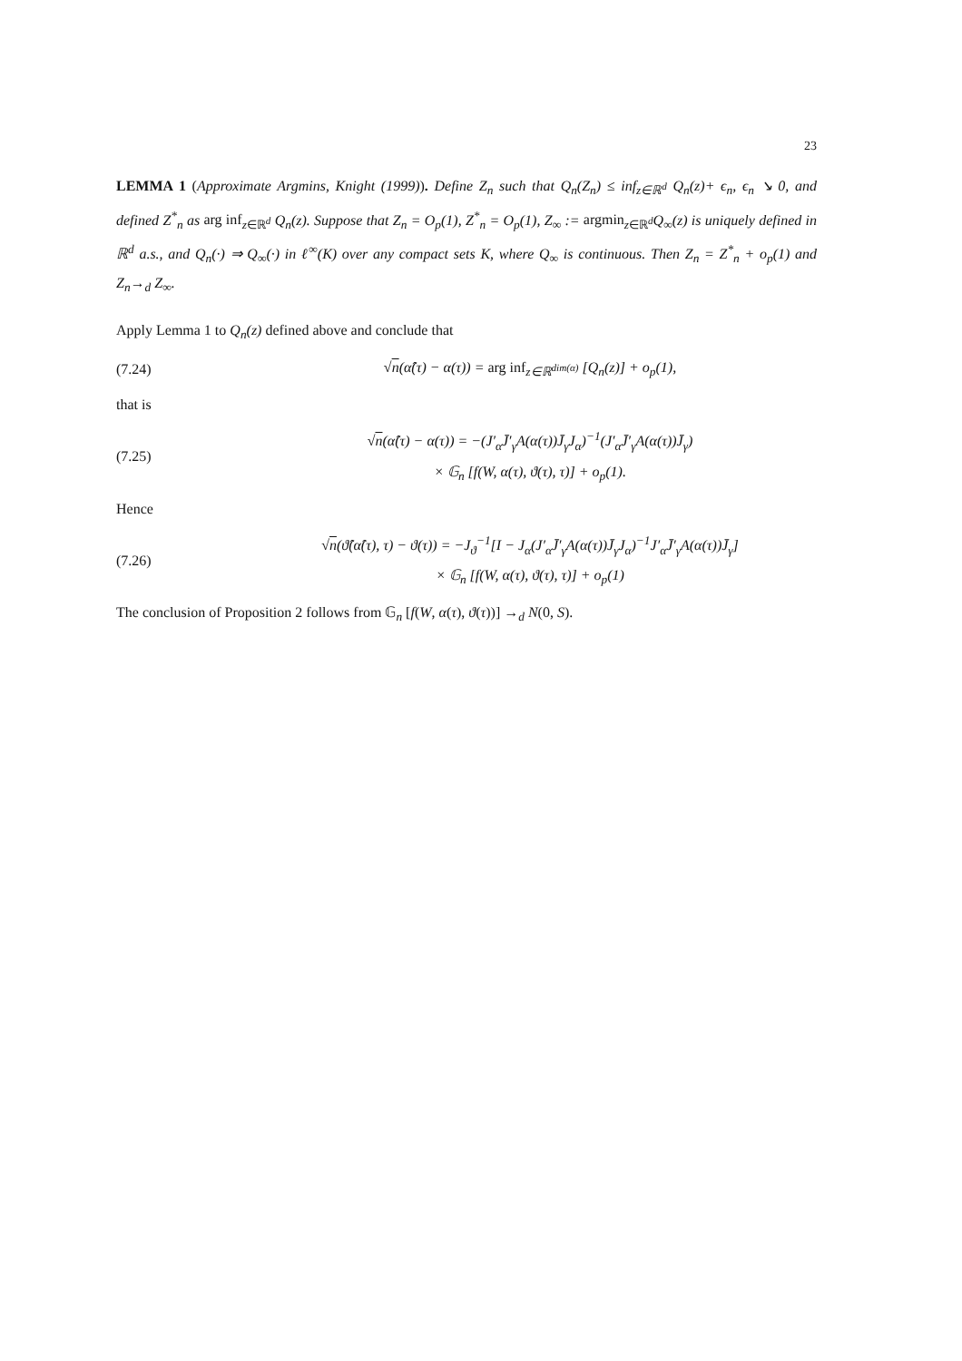23
LEMMA 1 (Approximate Argmins, Knight (1999)). Define Z<sub>n</sub> such that Q<sub>n</sub>(Z<sub>n</sub>) ≤ inf<sub>z∈ℝ<sup>d</sup></sub> Q<sub>n</sub>(z)+ ϵ<sub>n</sub>, ϵ<sub>n</sub> ↘ 0, and defined Z<sup>*</sup><sub>n</sub> as arg inf<sub>z∈ℝ<sup>d</sup></sub> Q<sub>n</sub>(z). Suppose that Z<sub>n</sub> = O<sub>p</sub>(1), Z<sup>*</sup><sub>n</sub> = O<sub>p</sub>(1), Z<sub>∞</sub> := argmin<sub>z∈ℝ<sup>d</sup></sub>Q<sub>∞</sub>(z) is uniquely defined in ℝ<sup>d</sup> a.s., and Q<sub>n</sub>(·) ⇒ Q<sub>∞</sub>(·) in ℓ<sup>∞</sup>(K) over any compact sets K, where Q<sub>∞</sub> is continuous. Then Z<sub>n</sub> = Z<sup>*</sup><sub>n</sub> + o<sub>p</sub>(1) and Z<sub>n</sub>→<sub>d</sub> Z<sub>∞</sub>.
Apply Lemma 1 to Q<sub>n</sub>(z) defined above and conclude that
(7.24) √n(α̂(τ) − α(τ)) = arg inf<sub>z∈ℝ<sup>dim(α)</sup></sub> [Q<sub>n</sub>(z)] + o<sub>p</sub>(1),
that is
(7.25) √n(α̂(τ) − α(τ)) = −(J′<sub>α</sub>J̄′<sub>γ</sub>A(α(τ))J̄<sub>γ</sub>J<sub>α</sub>)<sup>−1</sup>(J′<sub>α</sub>J̄′<sub>γ</sub>A(α(τ))J̄<sub>γ</sub>)
× 𝔾<sub>n</sub> [f(W, α(τ), ϑ(τ), τ)] + o<sub>p</sub>(1).
Hence
(7.26) √n(ϑ̂(α̂(τ), τ) − ϑ(τ)) = −J<sub>ϑ</sub><sup>−1</sup>[I − J<sub>α</sub>(J′<sub>α</sub>J̄′<sub>γ</sub>A(α(τ))J̄<sub>γ</sub>J<sub>α</sub>)<sup>−1</sup>J′<sub>α</sub>J̄′<sub>γ</sub>A(α(τ))J̄<sub>γ</sub>]
× 𝔾<sub>n</sub> [f(W, α(τ), ϑ(τ), τ)] + o<sub>p</sub>(1)
The conclusion of Proposition 2 follows from 𝔾<sub>n</sub> [f(W, α(τ), ϑ(τ))] →<sub>d</sub> N(0, S).